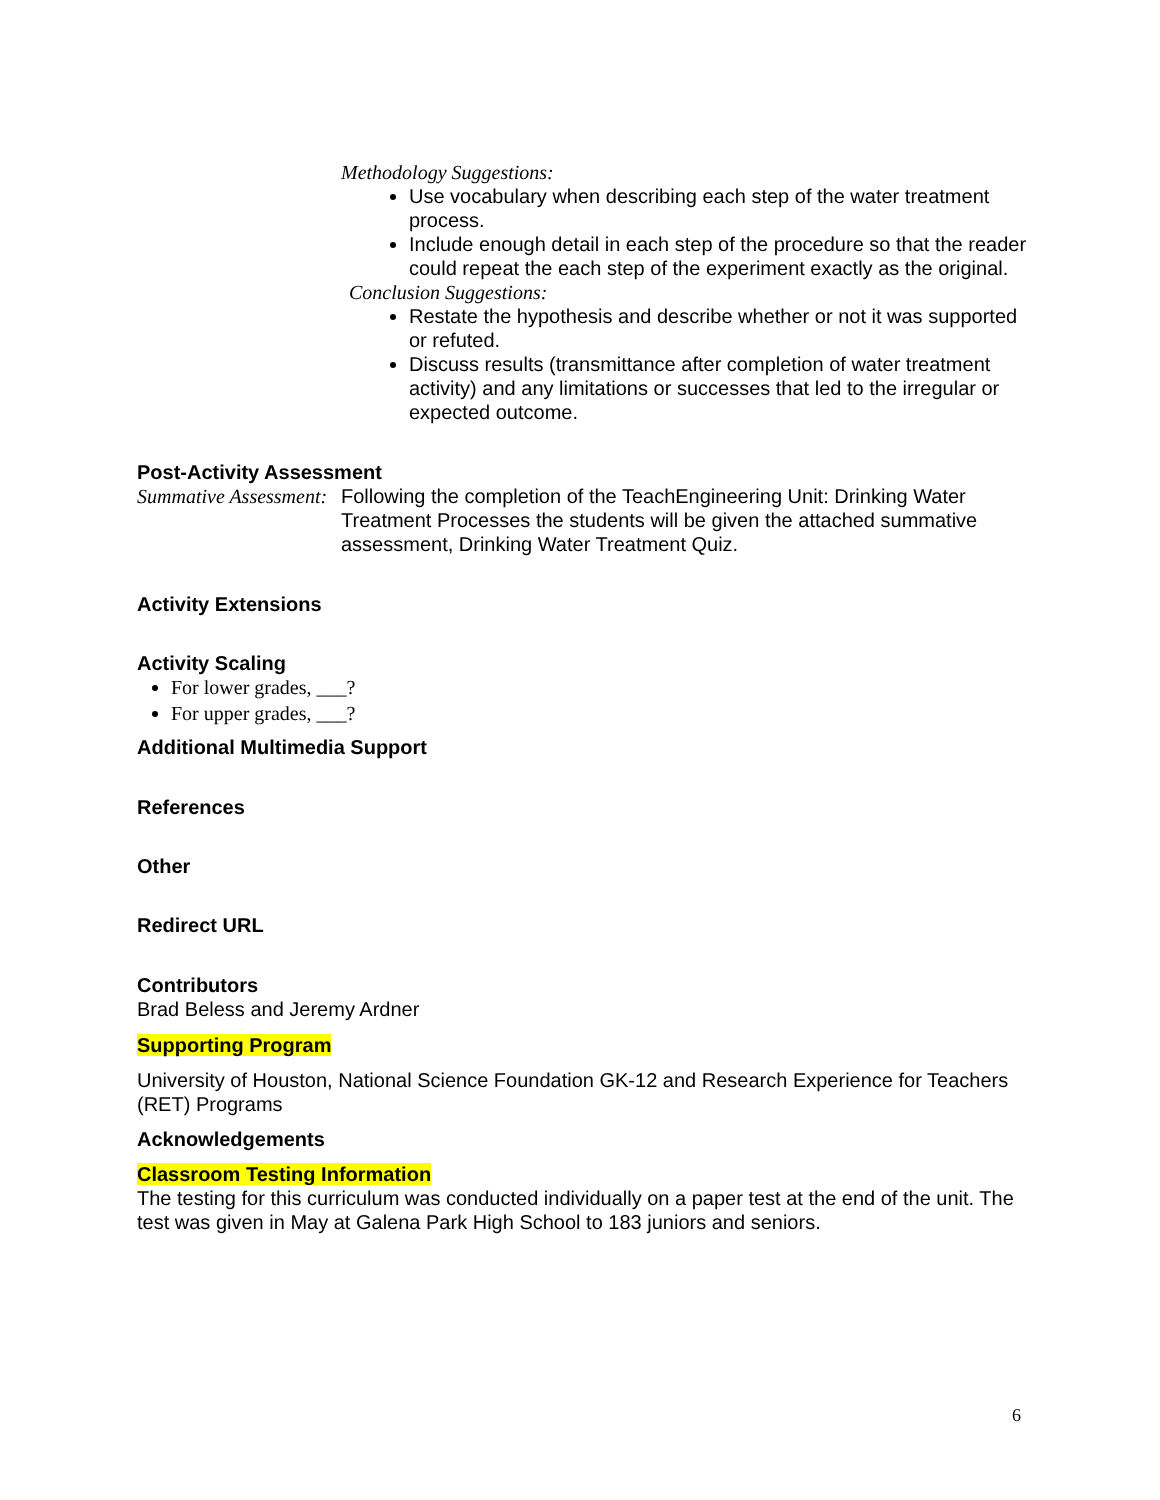Methodology Suggestions:
Use vocabulary when describing each step of the water treatment process.
Include enough detail in each step of the procedure so that the reader could repeat the each step of the experiment exactly as the original.
Conclusion Suggestions:
Restate the hypothesis and describe whether or not it was supported or refuted.
Discuss results (transmittance after completion of water treatment activity) and any limitations or successes that led to the irregular or expected outcome.
Post-Activity Assessment
Summative Assessment: Following the completion of the TeachEngineering Unit: Drinking Water Treatment Processes the students will be given the attached summative assessment, Drinking Water Treatment Quiz.
Activity Extensions
Activity Scaling
For lower grades, ___?
For upper grades, ___?
Additional Multimedia Support
References
Other
Redirect URL
Contributors
Brad Beless and Jeremy Ardner
Supporting Program
University of Houston, National Science Foundation GK-12 and Research Experience for Teachers (RET) Programs
Acknowledgements
Classroom Testing Information
The testing for this curriculum was conducted individually on a paper test at the end of the unit. The test was given in May at Galena Park High School to 183 juniors and seniors.
6